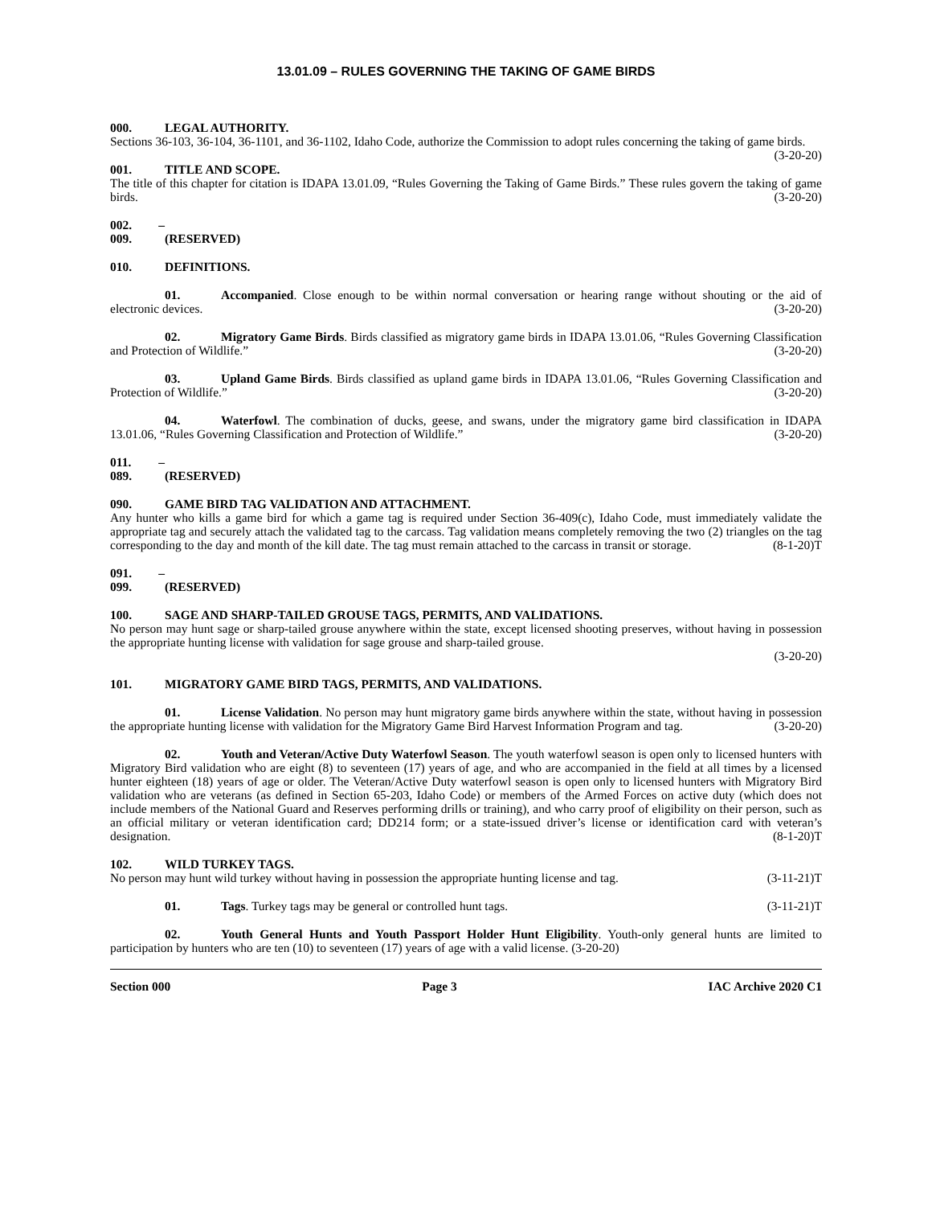13.01.09 – RULES GOVERNING THE TAKING OF GAME BIRDS
000. LEGAL AUTHORITY.
Sections 36-103, 36-104, 36-1101, and 36-1102, Idaho Code, authorize the Commission to adopt rules concerning the taking of game birds. (3-20-20)
001. TITLE AND SCOPE.
The title of this chapter for citation is IDAPA 13.01.09, “Rules Governing the Taking of Game Birds.” These rules govern the taking of game birds. (3-20-20)
002. – 009. (RESERVED)
010. DEFINITIONS.
01. Accompanied. Close enough to be within normal conversation or hearing range without shouting or the aid of electronic devices. (3-20-20)
02. Migratory Game Birds. Birds classified as migratory game birds in IDAPA 13.01.06, “Rules Governing Classification and Protection of Wildlife.” (3-20-20)
03. Upland Game Birds. Birds classified as upland game birds in IDAPA 13.01.06, “Rules Governing Classification and Protection of Wildlife.” (3-20-20)
04. Waterfowl. The combination of ducks, geese, and swans, under the migratory game bird classification in IDAPA 13.01.06, “Rules Governing Classification and Protection of Wildlife.” (3-20-20)
011. – 089. (RESERVED)
090. GAME BIRD TAG VALIDATION AND ATTACHMENT.
Any hunter who kills a game bird for which a game tag is required under Section 36-409(c), Idaho Code, must immediately validate the appropriate tag and securely attach the validated tag to the carcass. Tag validation means completely removing the two (2) triangles on the tag corresponding to the day and month of the kill date. The tag must remain attached to the carcass in transit or storage. (8-1-20)T
091. – 099. (RESERVED)
100. SAGE AND SHARP-TAILED GROUSE TAGS, PERMITS, AND VALIDATIONS.
No person may hunt sage or sharp-tailed grouse anywhere within the state, except licensed shooting preserves, without having in possession the appropriate hunting license with validation for sage grouse and sharp-tailed grouse.
(3-20-20)
101. MIGRATORY GAME BIRD TAGS, PERMITS, AND VALIDATIONS.
01. License Validation. No person may hunt migratory game birds anywhere within the state, without having in possession the appropriate hunting license with validation for the Migratory Game Bird Harvest Information Program and tag. (3-20-20)
02. Youth and Veteran/Active Duty Waterfowl Season. The youth waterfowl season is open only to licensed hunters with Migratory Bird validation who are eight (8) to seventeen (17) years of age, and who are accompanied in the field at all times by a licensed hunter eighteen (18) years of age or older. The Veteran/Active Duty waterfowl season is open only to licensed hunters with Migratory Bird validation who are veterans (as defined in Section 65-203, Idaho Code) or members of the Armed Forces on active duty (which does not include members of the National Guard and Reserves performing drills or training), and who carry proof of eligibility on their person, such as an official military or veteran identification card; DD214 form; or a state-issued driver’s license or identification card with veteran’s designation. (8-1-20)T
102. WILD TURKEY TAGS.
No person may hunt wild turkey without having in possession the appropriate hunting license and tag. (3-11-21)T
01. Tags. Turkey tags may be general or controlled hunt tags. (3-11-21)T
02. Youth General Hunts and Youth Passport Holder Hunt Eligibility. Youth-only general hunts are limited to participation by hunters who are ten (10) to seventeen (17) years of age with a valid license. (3-20-20)
Section 000 Page 3 IAC Archive 2020 C1